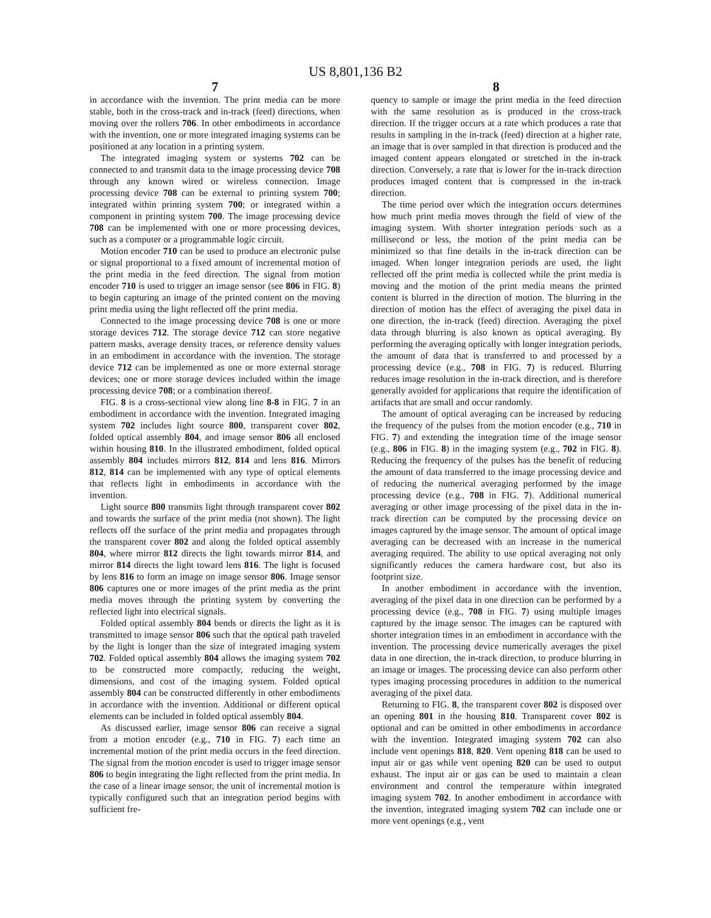US 8,801,136 B2
7
in accordance with the invention. The print media can be more stable, both in the cross-track and in-track (feed) directions, when moving over the rollers 706. In other embodiments in accordance with the invention, one or more integrated imaging systems can be positioned at any location in a printing system.
The integrated imaging system or systems 702 can be connected to and transmit data to the image processing device 708 through any known wired or wireless connection. Image processing device 708 can be external to printing system 700; integrated within printing system 700; or integrated within a component in printing system 700. The image processing device 708 can be implemented with one or more processing devices, such as a computer or a programmable logic circuit.
Motion encoder 710 can be used to produce an electronic pulse or signal proportional to a fixed amount of incremental motion of the print media in the feed direction. The signal from motion encoder 710 is used to trigger an image sensor (see 806 in FIG. 8) to begin capturing an image of the printed content on the moving print media using the light reflected off the print media.
Connected to the image processing device 708 is one or more storage devices 712. The storage device 712 can store negative pattern masks, average density traces, or reference density values in an embodiment in accordance with the invention. The storage device 712 can be implemented as one or more external storage devices; one or more storage devices included within the image processing device 708; or a combination thereof.
FIG. 8 is a cross-sectional view along line 8-8 in FIG. 7 in an embodiment in accordance with the invention. Integrated imaging system 702 includes light source 800, transparent cover 802, folded optical assembly 804, and image sensor 806 all enclosed within housing 810. In the illustrated embodiment, folded optical assembly 804 includes mirrors 812, 814 and lens 816. Mirrors 812, 814 can be implemented with any type of optical elements that reflects light in embodiments in accordance with the invention.
Light source 800 transmits light through transparent cover 802 and towards the surface of the print media (not shown). The light reflects off the surface of the print media and propagates through the transparent cover 802 and along the folded optical assembly 804, where mirror 812 directs the light towards mirror 814, and mirror 814 directs the light toward lens 816. The light is focused by lens 816 to form an image on image sensor 806. Image sensor 806 captures one or more images of the print media as the print media moves through the printing system by converting the reflected light into electrical signals.
Folded optical assembly 804 bends or directs the light as it is transmitted to image sensor 806 such that the optical path traveled by the light is longer than the size of integrated imaging system 702. Folded optical assembly 804 allows the imaging system 702 to be constructed more compactly, reducing the weight, dimensions, and cost of the imaging system. Folded optical assembly 804 can be constructed differently in other embodiments in accordance with the invention. Additional or different optical elements can be included in folded optical assembly 804.
As discussed earlier, image sensor 806 can receive a signal from a motion encoder (e.g., 710 in FIG. 7) each time an incremental motion of the print media occurs in the feed direction. The signal from the motion encoder is used to trigger image sensor 806 to begin integrating the light reflected from the print media. In the case of a linear image sensor, the unit of incremental motion is typically configured such that an integration period begins with sufficient fre-
8
quency to sample or image the print media in the feed direction with the same resolution as is produced in the cross-track direction. If the trigger occurs at a rate which produces a rate that results in sampling in the in-track (feed) direction at a higher rate, an image that is over sampled in that direction is produced and the imaged content appears elongated or stretched in the in-track direction. Conversely, a rate that is lower for the in-track direction produces imaged content that is compressed in the in-track direction.
The time period over which the integration occurs determines how much print media moves through the field of view of the imaging system. With shorter integration periods such as a millisecond or less, the motion of the print media can be minimized so that fine details in the in-track direction can be imaged. When longer integration periods are used, the light reflected off the print media is collected while the print media is moving and the motion of the print media means the printed content is blurred in the direction of motion. The blurring in the direction of motion has the effect of averaging the pixel data in one direction, the in-track (feed) direction. Averaging the pixel data through blurring is also known as optical averaging. By performing the averaging optically with longer integration periods, the amount of data that is transferred to and processed by a processing device (e.g., 708 in FIG. 7) is reduced. Blurring reduces image resolution in the in-track direction, and is therefore generally avoided for applications that require the identification of artifacts that are small and occur randomly.
The amount of optical averaging can be increased by reducing the frequency of the pulses from the motion encoder (e.g., 710 in FIG. 7) and extending the integration time of the image sensor (e.g., 806 in FIG. 8) in the imaging system (e.g., 702 in FIG. 8). Reducing the frequency of the pulses has the benefit of reducing the amount of data transferred to the image processing device and of reducing the numerical averaging performed by the image processing device (e.g., 708 in FIG. 7). Additional numerical averaging or other image processing of the pixel data in the in-track direction can be computed by the processing device on images captured by the image sensor. The amount of optical image averaging can be decreased with an increase in the numerical averaging required. The ability to use optical averaging not only significantly reduces the camera hardware cost, but also its footprint size.
In another embodiment in accordance with the invention, averaging of the pixel data in one direction can be performed by a processing device (e.g., 708 in FIG. 7) using multiple images captured by the image sensor. The images can be captured with shorter integration times in an embodiment in accordance with the invention. The processing device numerically averages the pixel data in one direction, the in-track direction, to produce blurring in an image or images. The processing device can also perform other types imaging processing procedures in addition to the numerical averaging of the pixel data.
Returning to FIG. 8, the transparent cover 802 is disposed over an opening 801 in the housing 810. Transparent cover 802 is optional and can be omitted in other embodiments in accordance with the invention. Integrated imaging system 702 can also include vent openings 818, 820. Vent opening 818 can be used to input air or gas while vent opening 820 can be used to output exhaust. The input air or gas can be used to maintain a clean environment and control the temperature within integrated imaging system 702. In another embodiment in accordance with the invention, integrated imaging system 702 can include one or more vent openings (e.g., vent